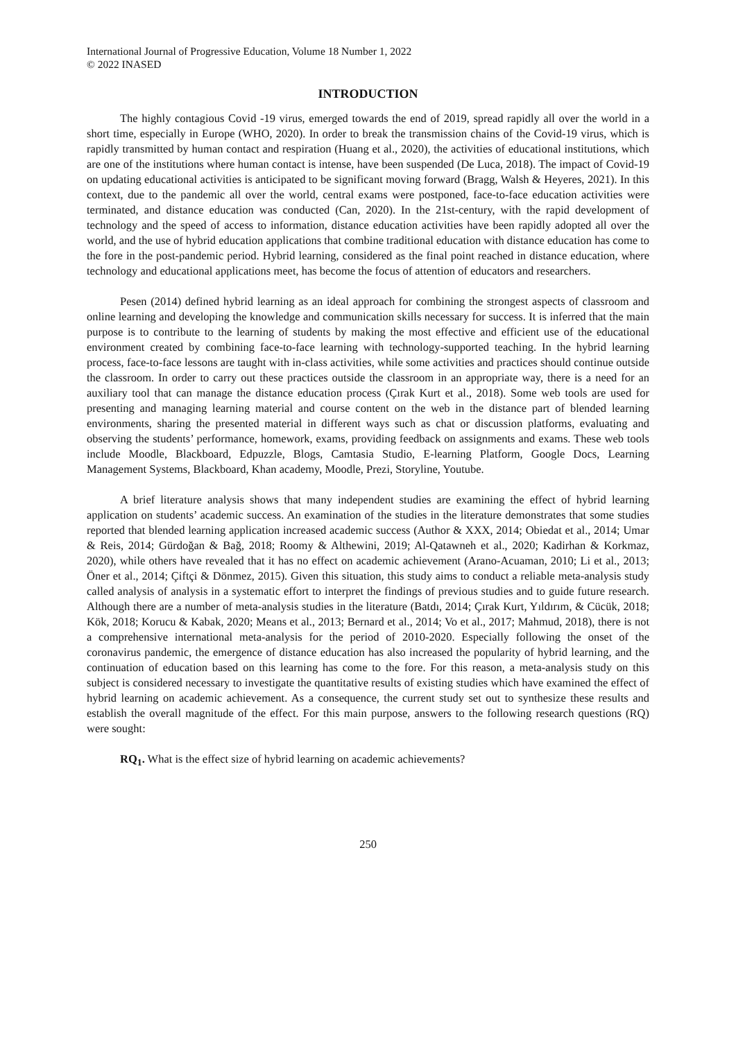International Journal of Progressive Education, Volume 18 Number 1, 2022
© 2022 INASED
INTRODUCTION
The highly contagious Covid -19 virus, emerged towards the end of 2019, spread rapidly all over the world in a short time, especially in Europe (WHO, 2020). In order to break the transmission chains of the Covid-19 virus, which is rapidly transmitted by human contact and respiration (Huang et al., 2020), the activities of educational institutions, which are one of the institutions where human contact is intense, have been suspended (De Luca, 2018). The impact of Covid-19 on updating educational activities is anticipated to be significant moving forward (Bragg, Walsh & Heyeres, 2021). In this context, due to the pandemic all over the world, central exams were postponed, face-to-face education activities were terminated, and distance education was conducted (Can, 2020). In the 21st-century, with the rapid development of technology and the speed of access to information, distance education activities have been rapidly adopted all over the world, and the use of hybrid education applications that combine traditional education with distance education has come to the fore in the post-pandemic period. Hybrid learning, considered as the final point reached in distance education, where technology and educational applications meet, has become the focus of attention of educators and researchers.
Pesen (2014) defined hybrid learning as an ideal approach for combining the strongest aspects of classroom and online learning and developing the knowledge and communication skills necessary for success. It is inferred that the main purpose is to contribute to the learning of students by making the most effective and efficient use of the educational environment created by combining face-to-face learning with technology-supported teaching. In the hybrid learning process, face-to-face lessons are taught with in-class activities, while some activities and practices should continue outside the classroom. In order to carry out these practices outside the classroom in an appropriate way, there is a need for an auxiliary tool that can manage the distance education process (Çırak Kurt et al., 2018). Some web tools are used for presenting and managing learning material and course content on the web in the distance part of blended learning environments, sharing the presented material in different ways such as chat or discussion platforms, evaluating and observing the students’ performance, homework, exams, providing feedback on assignments and exams. These web tools include Moodle, Blackboard, Edpuzzle, Blogs, Camtasia Studio, E-learning Platform, Google Docs, Learning Management Systems, Blackboard, Khan academy, Moodle, Prezi, Storyline, Youtube.
A brief literature analysis shows that many independent studies are examining the effect of hybrid learning application on students’ academic success. An examination of the studies in the literature demonstrates that some studies reported that blended learning application increased academic success (Author & XXX, 2014; Obiedat et al., 2014; Umar & Reis, 2014; Gürdoğan & Bağ, 2018; Roomy & Althewini, 2019; Al-Qatawneh et al., 2020; Kadirhan & Korkmaz, 2020), while others have revealed that it has no effect on academic achievement (Arano-Acuaman, 2010; Li et al., 2013; Öner et al., 2014; Çiftçi & Dönmez, 2015). Given this situation, this study aims to conduct a reliable meta-analysis study called analysis of analysis in a systematic effort to interpret the findings of previous studies and to guide future research. Although there are a number of meta-analysis studies in the literature (Batdı, 2014; Çırak Kurt, Yıldırım, & Cücük, 2018; Kök, 2018; Korucu & Kabak, 2020; Means et al., 2013; Bernard et al., 2014; Vo et al., 2017; Mahmud, 2018), there is not a comprehensive international meta-analysis for the period of 2010-2020. Especially following the onset of the coronavirus pandemic, the emergence of distance education has also increased the popularity of hybrid learning, and the continuation of education based on this learning has come to the fore. For this reason, a meta-analysis study on this subject is considered necessary to investigate the quantitative results of existing studies which have examined the effect of hybrid learning on academic achievement. As a consequence, the current study set out to synthesize these results and establish the overall magnitude of the effect. For this main purpose, answers to the following research questions (RQ) were sought:
RQ<sub>1</sub>. What is the effect size of hybrid learning on academic achievements?
250